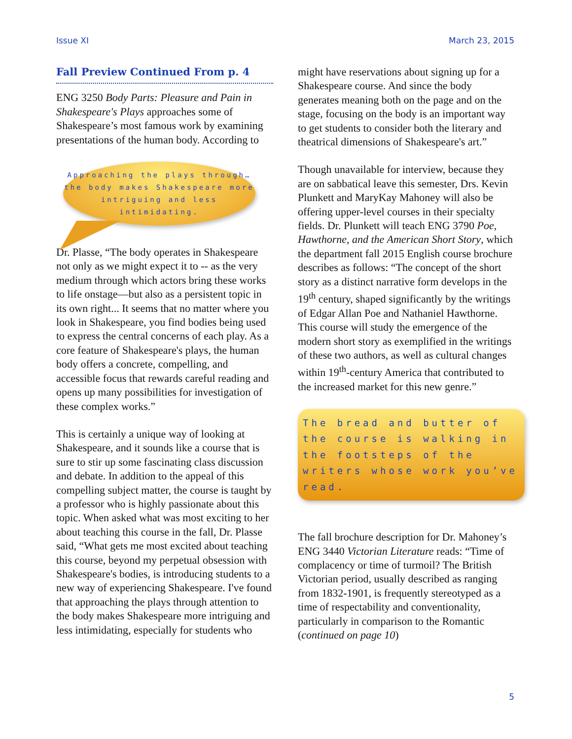Issue XI March 23, 2015
Fall Preview Continued From p. 4
ENG 3250 Body Parts: Pleasure and Pain in Shakespeare's Plays approaches some of Shakespeare’s most famous work by examining presentations of the human body. According to
Approaching the plays through…the body makes Shakespeare more intriguing and less intimidating.
Dr. Plasse, “The body operates in Shakespeare not only as we might expect it to -- as the very medium through which actors bring these works to life onstage—but also as a persistent topic in its own right... It seems that no matter where you look in Shakespeare, you find bodies being used to express the central concerns of each play. As a core feature of Shakespeare's plays, the human body offers a concrete, compelling, and accessible focus that rewards careful reading and opens up many possibilities for investigation of these complex works.”
This is certainly a unique way of looking at Shakespeare, and it sounds like a course that is sure to stir up some fascinating class discussion and debate. In addition to the appeal of this compelling subject matter, the course is taught by a professor who is highly passionate about this topic. When asked what was most exciting to her about teaching this course in the fall, Dr. Plasse said, “What gets me most excited about teaching this course, beyond my perpetual obsession with Shakespeare's bodies, is introducing students to a new way of experiencing Shakespeare. I've found that approaching the plays through attention to the body makes Shakespeare more intriguing and less intimidating, especially for students who
might have reservations about signing up for a Shakespeare course. And since the body generates meaning both on the page and on the stage, focusing on the body is an important way to get students to consider both the literary and theatrical dimensions of Shakespeare's art.”
Though unavailable for interview, because they are on sabbatical leave this semester, Drs. Kevin Plunkett and MaryKay Mahoney will also be offering upper-level courses in their specialty fields. Dr. Plunkett will teach ENG 3790 Poe, Hawthorne, and the American Short Story, which the department fall 2015 English course brochure describes as follows: “The concept of the short story as a distinct narrative form develops in the 19<sup>th</sup> century, shaped significantly by the writings of Edgar Allan Poe and Nathaniel Hawthorne. This course will study the emergence of the modern short story as exemplified in the writings of these two authors, as well as cultural changes within 19<sup>th</sup>-century America that contributed to the increased market for this new genre.”
The bread and butter of the course is walking in the footsteps of the writers whose work you’ve read.
The fall brochure description for Dr. Mahoney’s ENG 3440 Victorian Literature reads: “Time of complacency or time of turmoil? The British Victorian period, usually described as ranging from 1832-1901, is frequently stereotyped as a time of respectability and conventionality, particularly in comparison to the Romantic (continued on page 10)
5